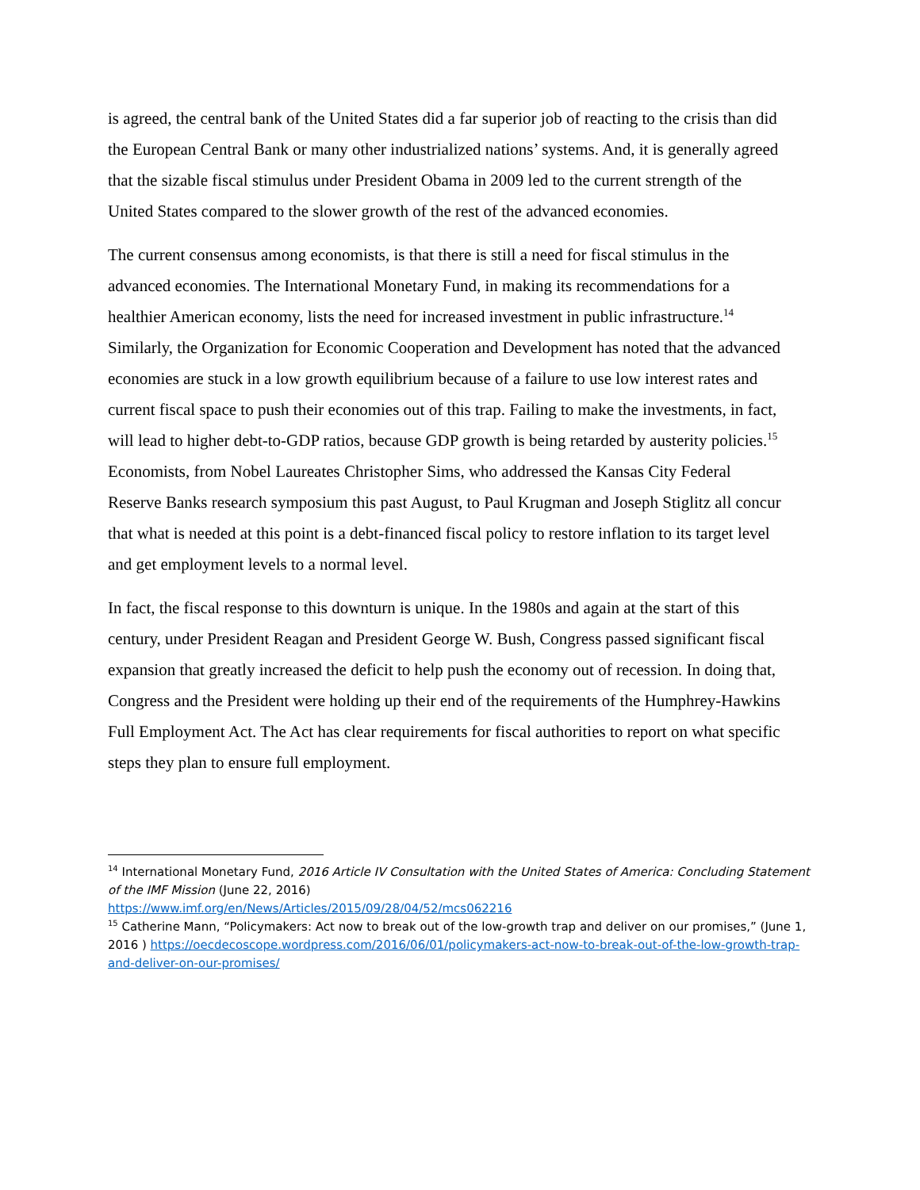is agreed, the central bank of the United States did a far superior job of reacting to the crisis than did the European Central Bank or many other industrialized nations’ systems. And, it is generally agreed that the sizable fiscal stimulus under President Obama in 2009 led to the current strength of the United States compared to the slower growth of the rest of the advanced economies.
The current consensus among economists, is that there is still a need for fiscal stimulus in the advanced economies. The International Monetary Fund, in making its recommendations for a healthier American economy, lists the need for increased investment in public infrastructure.<sup>14</sup> Similarly, the Organization for Economic Cooperation and Development has noted that the advanced economies are stuck in a low growth equilibrium because of a failure to use low interest rates and current fiscal space to push their economies out of this trap. Failing to make the investments, in fact, will lead to higher debt-to-GDP ratios, because GDP growth is being retarded by austerity policies.<sup>15</sup> Economists, from Nobel Laureates Christopher Sims, who addressed the Kansas City Federal Reserve Banks research symposium this past August, to Paul Krugman and Joseph Stiglitz all concur that what is needed at this point is a debt-financed fiscal policy to restore inflation to its target level and get employment levels to a normal level.
In fact, the fiscal response to this downturn is unique. In the 1980s and again at the start of this century, under President Reagan and President George W. Bush, Congress passed significant fiscal expansion that greatly increased the deficit to help push the economy out of recession. In doing that, Congress and the President were holding up their end of the requirements of the Humphrey-Hawkins Full Employment Act. The Act has clear requirements for fiscal authorities to report on what specific steps they plan to ensure full employment.
<sup>14</sup> International Monetary Fund, 2016 Article IV Consultation with the United States of America: Concluding Statement of the IMF Mission (June 22, 2016)
https://www.imf.org/en/News/Articles/2015/09/28/04/52/mcs062216
<sup>15</sup> Catherine Mann, “Policymakers: Act now to break out of the low-growth trap and deliver on our promises,” (June 1, 2016 ) https://oecdecoscope.wordpress.com/2016/06/01/policymakers-act-now-to-break-out-of-the-low-growth-trap-and-deliver-on-our-promises/